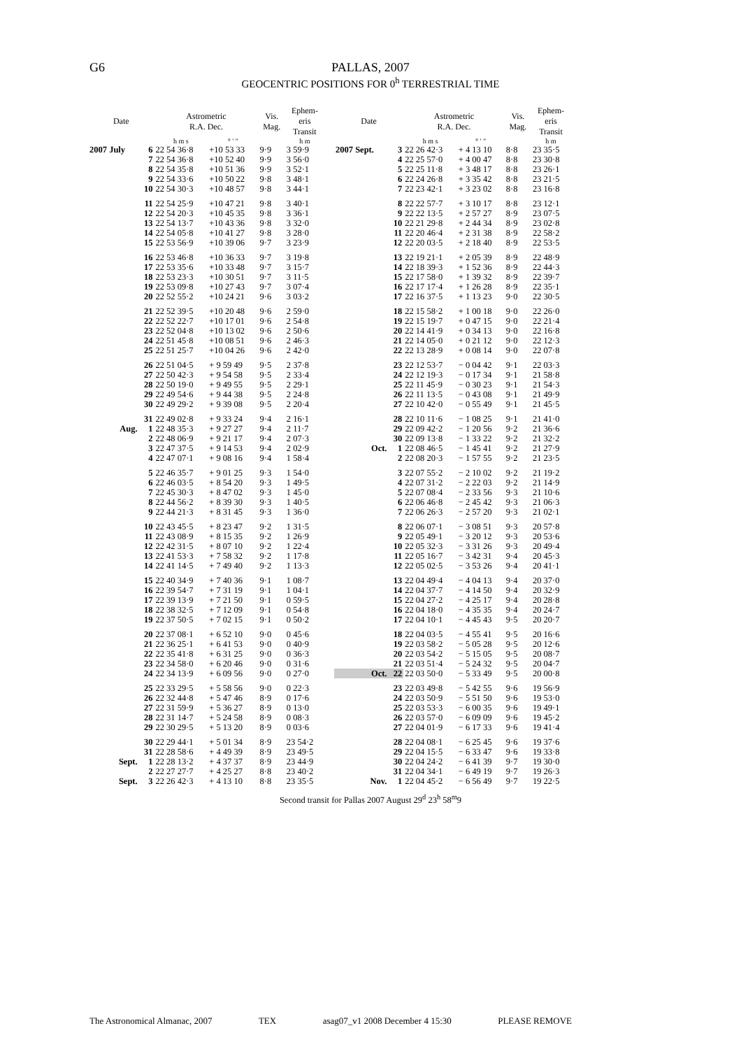G6
PALLAS, 2007
GEOCENTRIC POSITIONS FOR 0<sup>h</sup> TERRESTRIAL TIME
| Date | | Astrometric R.A. Dec. | | Vis. Mag. | Ephem- eris Transit |
| --- | --- | --- | --- | --- | --- |
| | | h m s | ° ′ ″ | | h m |
| 2007 July | 6 | 22 54 36·8 | +10 53 33 | 9·9 | 3 59·9 |
| | 7 | 22 54 36·8 | +10 52 40 | 9·9 | 3 56·0 |
| | 8 | 22 54 35·8 | +10 51 36 | 9·9 | 3 52·1 |
| | 9 | 22 54 33·6 | +10 50 22 | 9·8 | 3 48·1 |
| | 10 | 22 54 30·3 | +10 48 57 | 9·8 | 3 44·1 |
| | 11 | 22 54 25·9 | +10 47 21 | 9·8 | 3 40·1 |
| | 12 | 22 54 20·3 | +10 45 35 | 9·8 | 3 36·1 |
| | 13 | 22 54 13·7 | +10 43 36 | 9·8 | 3 32·0 |
| | 14 | 22 54 05·8 | +10 41 27 | 9·8 | 3 28·0 |
| | 15 | 22 53 56·9 | +10 39 06 | 9·7 | 3 23·9 |
| | 16 | 22 53 46·8 | +10 36 33 | 9·7 | 3 19·8 |
| | 17 | 22 53 35·6 | +10 33 48 | 9·7 | 3 15·7 |
| | 18 | 22 53 23·3 | +10 30 51 | 9·7 | 3 11·5 |
| | 19 | 22 53 09·8 | +10 27 43 | 9·7 | 3 07·4 |
| | 20 | 22 52 55·2 | +10 24 21 | 9·6 | 3 03·2 |
| | 21 | 22 52 39·5 | +10 20 48 | 9·6 | 2 59·0 |
| | 22 | 22 52 22·7 | +10 17 01 | 9·6 | 2 54·8 |
| | 23 | 22 52 04·8 | +10 13 02 | 9·6 | 2 50·6 |
| | 24 | 22 51 45·8 | +10 08 51 | 9·6 | 2 46·3 |
| | 25 | 22 51 25·7 | +10 04 26 | 9·6 | 2 42·0 |
| | 26 | 22 51 04·5 | + 9 59 49 | 9·5 | 2 37·8 |
| | 27 | 22 50 42·3 | + 9 54 58 | 9·5 | 2 33·4 |
| | 28 | 22 50 19·0 | + 9 49 55 | 9·5 | 2 29·1 |
| | 29 | 22 49 54·6 | + 9 44 38 | 9·5 | 2 24·8 |
| | 30 | 22 49 29·2 | + 9 39 08 | 9·5 | 2 20·4 |
| | 31 | 22 49 02·8 | + 9 33 24 | 9·4 | 2 16·1 |
| Aug. | 1 | 22 48 35·3 | + 9 27 27 | 9·4 | 2 11·7 |
| | 2 | 22 48 06·9 | + 9 21 17 | 9·4 | 2 07·3 |
| | 3 | 22 47 37·5 | + 9 14 53 | 9·4 | 2 02·9 |
| | 4 | 22 47 07·1 | + 9 08 16 | 9·4 | 1 58·4 |
| | 5 | 22 46 35·7 | + 9 01 25 | 9·3 | 1 54·0 |
| | 6 | 22 46 03·5 | + 8 54 20 | 9·3 | 1 49·5 |
| | 7 | 22 45 30·3 | + 8 47 02 | 9·3 | 1 45·0 |
| | 8 | 22 44 56·2 | + 8 39 30 | 9·3 | 1 40·5 |
| | 9 | 22 44 21·3 | + 8 31 45 | 9·3 | 1 36·0 |
| | 10 | 22 43 45·5 | + 8 23 47 | 9·2 | 1 31·5 |
| | 11 | 22 43 08·9 | + 8 15 35 | 9·2 | 1 26·9 |
| | 12 | 22 42 31·5 | + 8 07 10 | 9·2 | 1 22·4 |
| | 13 | 22 41 53·3 | + 7 58 32 | 9·2 | 1 17·8 |
| | 14 | 22 41 14·5 | + 7 49 40 | 9·2 | 1 13·3 |
| | 15 | 22 40 34·9 | + 7 40 36 | 9·1 | 1 08·7 |
| | 16 | 22 39 54·7 | + 7 31 19 | 9·1 | 1 04·1 |
| | 17 | 22 39 13·9 | + 7 21 50 | 9·1 | 0 59·5 |
| | 18 | 22 38 32·5 | + 7 12 09 | 9·1 | 0 54·8 |
| | 19 | 22 37 50·5 | + 7 02 15 | 9·1 | 0 50·2 |
| | 20 | 22 37 08·1 | + 6 52 10 | 9·0 | 0 45·6 |
| | 21 | 22 36 25·1 | + 6 41 53 | 9·0 | 0 40·9 |
| | 22 | 22 35 41·8 | + 6 31 25 | 9·0 | 0 36·3 |
| | 23 | 22 34 58·0 | + 6 20 46 | 9·0 | 0 31·6 |
| | 24 | 22 34 13·9 | + 6 09 56 | 9·0 | 0 27·0 |
| | 25 | 22 33 29·5 | + 5 58 56 | 9·0 | 0 22·3 |
| | 26 | 22 32 44·8 | + 5 47 46 | 8·9 | 0 17·6 |
| | 27 | 22 31 59·9 | + 5 36 27 | 8·9 | 0 13·0 |
| | 28 | 22 31 14·7 | + 5 24 58 | 8·9 | 0 08·3 |
| | 29 | 22 30 29·5 | + 5 13 20 | 8·9 | 0 03·6 |
| | 30 | 22 29 44·1 | + 5 01 34 | 8·9 | 23 54·2 |
| | 31 | 22 28 58·6 | + 4 49 39 | 8·9 | 23 49·5 |
| Sept. | 1 | 22 28 13·2 | + 4 37 37 | 8·9 | 23 44·9 |
| | 2 | 22 27 27·7 | + 4 25 27 | 8·8 | 23 40·2 |
| Sept. | 3 | 22 26 42·3 | + 4 13 10 | 8·8 | 23 35·5 |
| Date | | Astrometric R.A. Dec. | | Vis. Mag. | Ephem- eris Transit |
| --- | --- | --- | --- | --- | --- |
| | | h m s | ° ′ ″ | | h m |
| 2007 Sept. | 3 | 22 26 42·3 | + 4 13 10 | 8·8 | 23 35·5 |
| | 4 | 22 25 57·0 | + 4 00 47 | 8·8 | 23 30·8 |
| | 5 | 22 25 11·8 | + 3 48 17 | 8·8 | 23 26·1 |
| | 6 | 22 24 26·8 | + 3 35 42 | 8·8 | 23 21·5 |
| | 7 | 22 23 42·1 | + 3 23 02 | 8·8 | 23 16·8 |
| | 8 | 22 22 57·7 | + 3 10 17 | 8·8 | 23 12·1 |
| | 9 | 22 22 13·5 | + 2 57 27 | 8·9 | 23 07·5 |
| | 10 | 22 21 29·8 | + 2 44 34 | 8·9 | 23 02·8 |
| | 11 | 22 20 46·4 | + 2 31 38 | 8·9 | 22 58·2 |
| | 12 | 22 20 03·5 | + 2 18 40 | 8·9 | 22 53·5 |
| | 13 | 22 19 21·1 | + 2 05 39 | 8·9 | 22 48·9 |
| | 14 | 22 18 39·3 | + 1 52 36 | 8·9 | 22 44·3 |
| | 15 | 22 17 58·0 | + 1 39 32 | 8·9 | 22 39·7 |
| | 16 | 22 17 17·4 | + 1 26 28 | 8·9 | 22 35·1 |
| | 17 | 22 16 37·5 | + 1 13 23 | 9·0 | 22 30·5 |
| | 18 | 22 15 58·2 | + 1 00 18 | 9·0 | 22 26·0 |
| | 19 | 22 15 19·7 | + 0 47 15 | 9·0 | 22 21·4 |
| | 20 | 22 14 41·9 | + 0 34 13 | 9·0 | 22 16·8 |
| | 21 | 22 14 05·0 | + 0 21 12 | 9·0 | 22 12·3 |
| | 22 | 22 13 28·9 | + 0 08 14 | 9·0 | 22 07·8 |
| | 23 | 22 12 53·7 | − 0 04 42 | 9·1 | 22 03·3 |
| | 24 | 22 12 19·3 | − 0 17 34 | 9·1 | 21 58·8 |
| | 25 | 22 11 45·9 | − 0 30 23 | 9·1 | 21 54·3 |
| | 26 | 22 11 13·5 | − 0 43 08 | 9·1 | 21 49·9 |
| | 27 | 22 10 42·0 | − 0 55 49 | 9·1 | 21 45·5 |
| | 28 | 22 10 11·6 | − 1 08 25 | 9·1 | 21 41·0 |
| | 29 | 22 09 42·2 | − 1 20 56 | 9·2 | 21 36·6 |
| | 30 | 22 09 13·8 | − 1 33 22 | 9·2 | 21 32·2 |
| Oct. | 1 | 22 08 46·5 | − 1 45 41 | 9·2 | 21 27·9 |
| | 2 | 22 08 20·3 | − 1 57 55 | 9·2 | 21 23·5 |
| | 3 | 22 07 55·2 | − 2 10 02 | 9·2 | 21 19·2 |
| | 4 | 22 07 31·2 | − 2 22 03 | 9·2 | 21 14·9 |
| | 5 | 22 07 08·4 | − 2 33 56 | 9·3 | 21 10·6 |
| | 6 | 22 06 46·8 | − 2 45 42 | 9·3 | 21 06·3 |
| | 7 | 22 06 26·3 | − 2 57 20 | 9·3 | 21 02·1 |
| | 8 | 22 06 07·1 | − 3 08 51 | 9·3 | 20 57·8 |
| | 9 | 22 05 49·1 | − 3 20 12 | 9·3 | 20 53·6 |
| | 10 | 22 05 32·3 | − 3 31 26 | 9·3 | 20 49·4 |
| | 11 | 22 05 16·7 | − 3 42 31 | 9·4 | 20 45·3 |
| | 12 | 22 05 02·5 | − 3 53 26 | 9·4 | 20 41·1 |
| | 13 | 22 04 49·4 | − 4 04 13 | 9·4 | 20 37·0 |
| | 14 | 22 04 37·7 | − 4 14 50 | 9·4 | 20 32·9 |
| | 15 | 22 04 27·2 | − 4 25 17 | 9·4 | 20 28·8 |
| | 16 | 22 04 18·0 | − 4 35 35 | 9·4 | 20 24·7 |
| | 17 | 22 04 10·1 | − 4 45 43 | 9·5 | 20 20·7 |
| | 18 | 22 04 03·5 | − 4 55 41 | 9·5 | 20 16·6 |
| | 19 | 22 03 58·2 | − 5 05 28 | 9·5 | 20 12·6 |
| | 20 | 22 03 54·2 | − 5 15 05 | 9·5 | 20 08·7 |
| | 21 | 22 03 51·4 | − 5 24 32 | 9·5 | 20 04·7 |
| Oct. | 22 | 22 03 50·0 | − 5 33 49 | 9·5 | 20 00·8 |
| | 23 | 22 03 49·8 | − 5 42 55 | 9·6 | 19 56·9 |
| | 24 | 22 03 50·9 | − 5 51 50 | 9·6 | 19 53·0 |
| | 25 | 22 03 53·3 | − 6 00 35 | 9·6 | 19 49·1 |
| | 26 | 22 03 57·0 | − 6 09 09 | 9·6 | 19 45·2 |
| | 27 | 22 04 01·9 | − 6 17 33 | 9·6 | 19 41·4 |
| | 28 | 22 04 08·1 | − 6 25 45 | 9·6 | 19 37·6 |
| | 29 | 22 04 15·5 | − 6 33 47 | 9·6 | 19 33·8 |
| | 30 | 22 04 24·2 | − 6 41 39 | 9·7 | 19 30·0 |
| | 31 | 22 04 34·1 | − 6 49 19 | 9·7 | 19 26·3 |
| Nov. | 1 | 22 04 45·2 | − 6 56 49 | 9·7 | 19 22·5 |
Second transit for Pallas 2007 August 29<sup>d</sup> 23<sup>h</sup> 58<sup>m</sup>9
The Astronomical Almanac, 2007 TEX asag07_v1 2008 December 4 15:30 PLEASE REMOVE